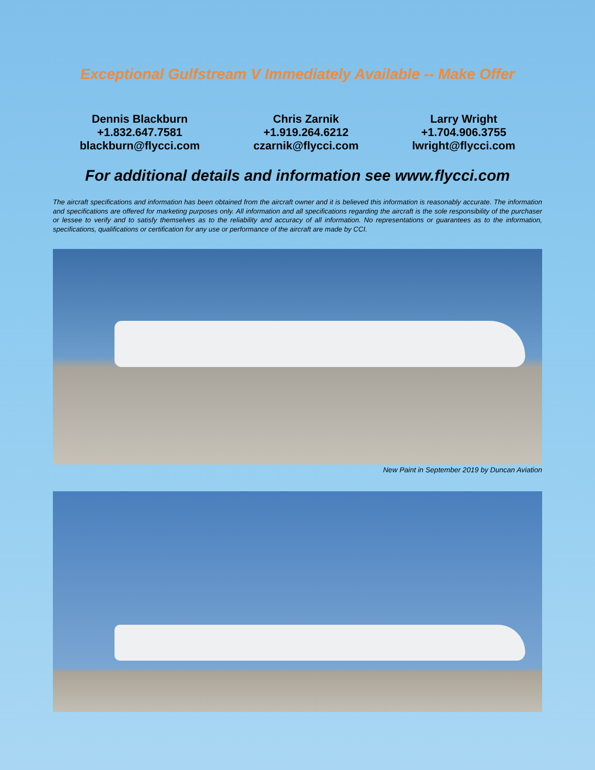Exceptional Gulfstream V Immediately Available -- Make Offer
Dennis Blackburn
+1.832.647.7581
blackburn@flycci.com
Chris Zarnik
+1.919.264.6212
czarnik@flycci.com
Larry Wright
+1.704.906.3755
lwright@flycci.com
For additional details and information see www.flycci.com
The aircraft specifications and information has been obtained from the aircraft owner and it is believed this information is reasonably accurate. The information and specifications are offered for marketing purposes only. All information and all specifications regarding the aircraft is the sole responsibility of the purchaser or lessee to verify and to satisfy themselves as to the reliability and accuracy of all information. No representations or guarantees as to the information, specifications, qualifications or certification for any use or performance of the aircraft are made by CCI.
New Paint in September 2019 by Duncan Aviation